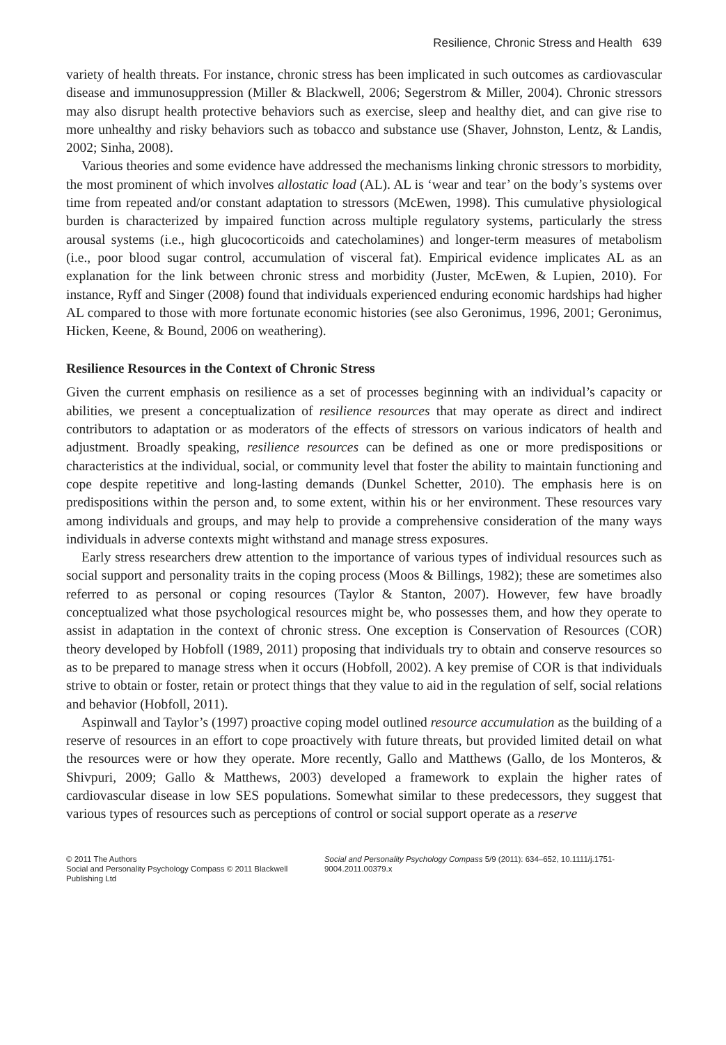Resilience, Chronic Stress and Health 639
variety of health threats. For instance, chronic stress has been implicated in such outcomes as cardiovascular disease and immunosuppression (Miller & Blackwell, 2006; Segerstrom & Miller, 2004). Chronic stressors may also disrupt health protective behaviors such as exercise, sleep and healthy diet, and can give rise to more unhealthy and risky behaviors such as tobacco and substance use (Shaver, Johnston, Lentz, & Landis, 2002; Sinha, 2008).
Various theories and some evidence have addressed the mechanisms linking chronic stressors to morbidity, the most prominent of which involves allostatic load (AL). AL is ‘wear and tear’ on the body’s systems over time from repeated and/or constant adaptation to stressors (McEwen, 1998). This cumulative physiological burden is characterized by impaired function across multiple regulatory systems, particularly the stress arousal systems (i.e., high glucocorticoids and catecholamines) and longer-term measures of metabolism (i.e., poor blood sugar control, accumulation of visceral fat). Empirical evidence implicates AL as an explanation for the link between chronic stress and morbidity (Juster, McEwen, & Lupien, 2010). For instance, Ryff and Singer (2008) found that individuals experienced enduring economic hardships had higher AL compared to those with more fortunate economic histories (see also Geronimus, 1996, 2001; Geronimus, Hicken, Keene, & Bound, 2006 on weathering).
Resilience Resources in the Context of Chronic Stress
Given the current emphasis on resilience as a set of processes beginning with an individual’s capacity or abilities, we present a conceptualization of resilience resources that may operate as direct and indirect contributors to adaptation or as moderators of the effects of stressors on various indicators of health and adjustment. Broadly speaking, resilience resources can be defined as one or more predispositions or characteristics at the individual, social, or community level that foster the ability to maintain functioning and cope despite repetitive and long-lasting demands (Dunkel Schetter, 2010). The emphasis here is on predispositions within the person and, to some extent, within his or her environment. These resources vary among individuals and groups, and may help to provide a comprehensive consideration of the many ways individuals in adverse contexts might withstand and manage stress exposures.
Early stress researchers drew attention to the importance of various types of individual resources such as social support and personality traits in the coping process (Moos & Billings, 1982); these are sometimes also referred to as personal or coping resources (Taylor & Stanton, 2007). However, few have broadly conceptualized what those psychological resources might be, who possesses them, and how they operate to assist in adaptation in the context of chronic stress. One exception is Conservation of Resources (COR) theory developed by Hobfoll (1989, 2011) proposing that individuals try to obtain and conserve resources so as to be prepared to manage stress when it occurs (Hobfoll, 2002). A key premise of COR is that individuals strive to obtain or foster, retain or protect things that they value to aid in the regulation of self, social relations and behavior (Hobfoll, 2011).
Aspinwall and Taylor’s (1997) proactive coping model outlined resource accumulation as the building of a reserve of resources in an effort to cope proactively with future threats, but provided limited detail on what the resources were or how they operate. More recently, Gallo and Matthews (Gallo, de los Monteros, & Shivpuri, 2009; Gallo & Matthews, 2003) developed a framework to explain the higher rates of cardiovascular disease in low SES populations. Somewhat similar to these predecessors, they suggest that various types of resources such as perceptions of control or social support operate as a reserve
© 2011 The Authors
Social and Personality Psychology Compass © 2011 Blackwell Publishing Ltd
Social and Personality Psychology Compass 5/9 (2011): 634–652, 10.1111/j.1751-9004.2011.00379.x